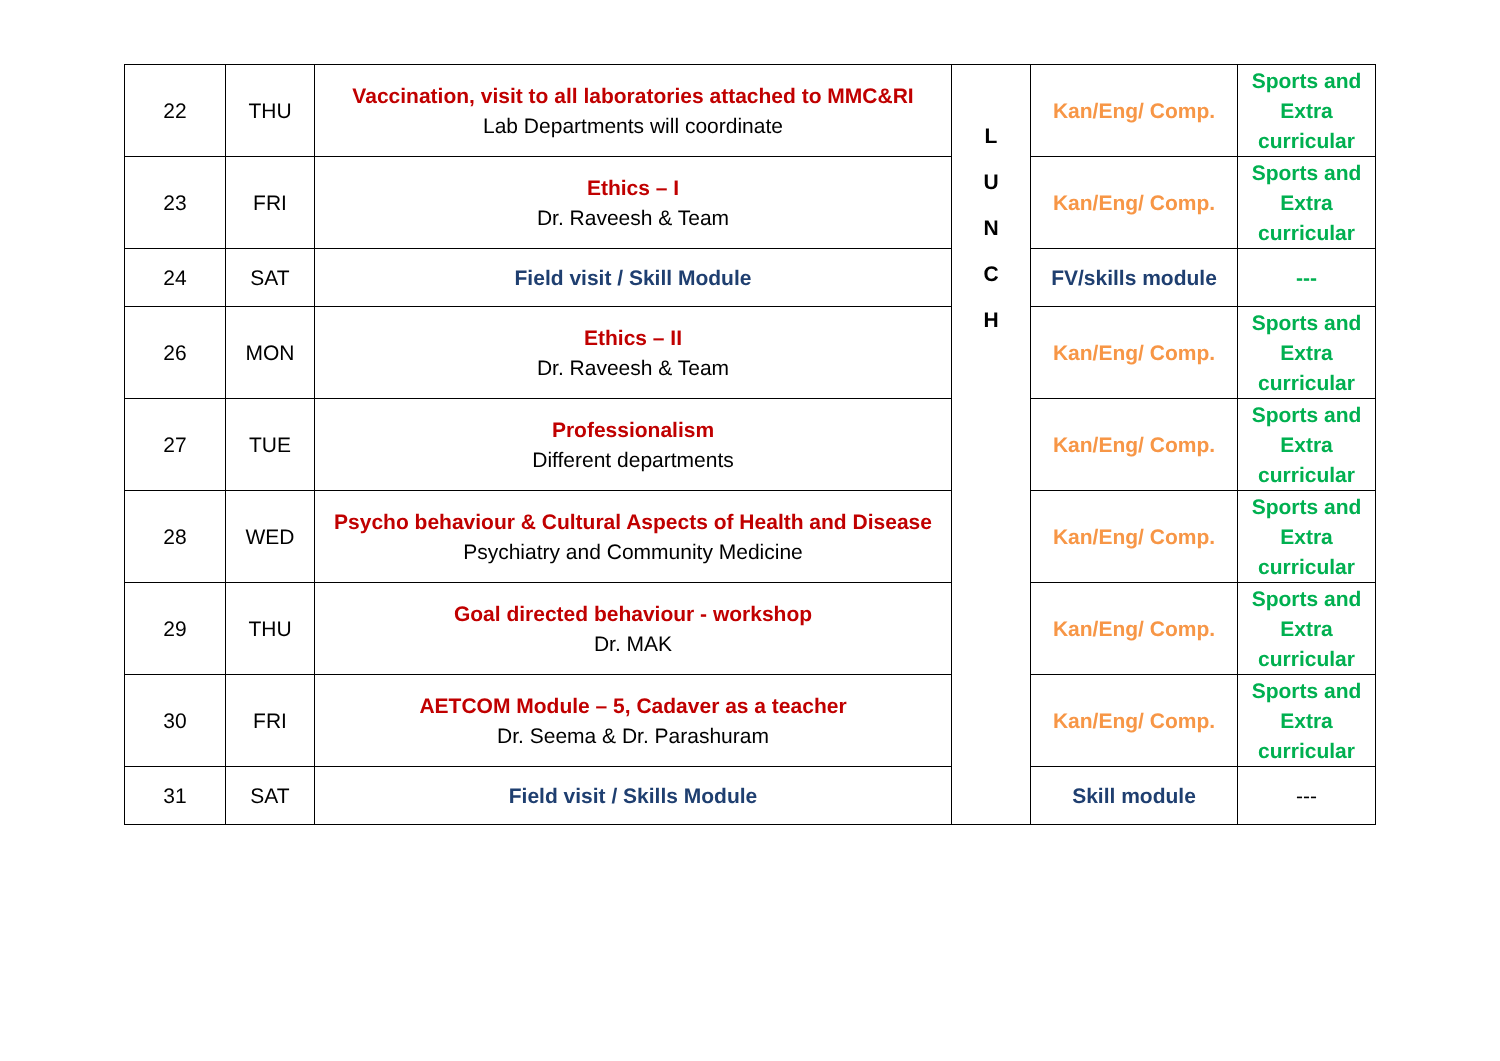| 22 | THU | Vaccination, visit to all laboratories attached to MMC&RI Lab Departments will coordinate | L U N C H | Kan/Eng/ Comp. | Sports and Extra curricular |
| 23 | FRI | Ethics – I Dr. Raveesh & Team | | Kan/Eng/ Comp. | Sports and Extra curricular |
| 24 | SAT | Field visit / Skill Module | | FV/skills module | --- |
| 26 | MON | Ethics – II Dr. Raveesh & Team | | Kan/Eng/ Comp. | Sports and Extra curricular |
| 27 | TUE | Professionalism Different departments | | Kan/Eng/ Comp. | Sports and Extra curricular |
| 28 | WED | Psycho behaviour & Cultural Aspects of Health and Disease Psychiatry and Community Medicine | | Kan/Eng/ Comp. | Sports and Extra curricular |
| 29 | THU | Goal directed behaviour - workshop Dr. MAK | | Kan/Eng/ Comp. | Sports and Extra curricular |
| 30 | FRI | AETCOM Module – 5, Cadaver as a teacher Dr. Seema & Dr. Parashuram | | Kan/Eng/ Comp. | Sports and Extra curricular |
| 31 | SAT | Field visit / Skills Module | | Skill module | --- |